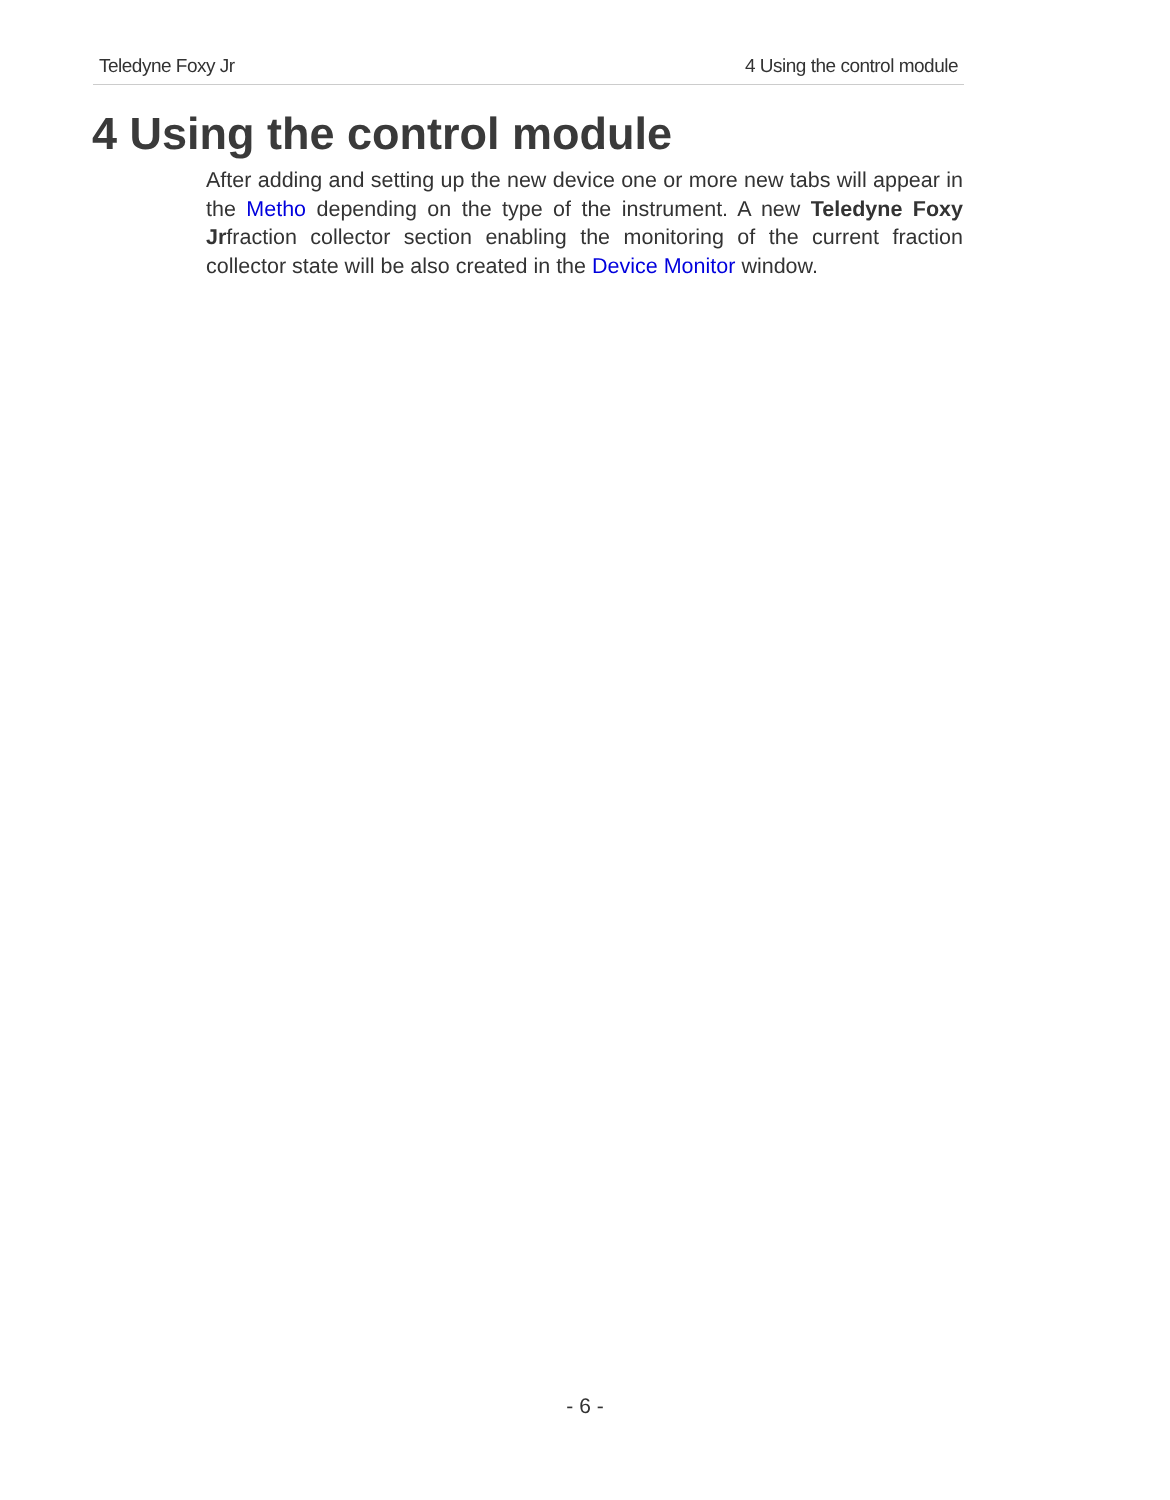Teledyne Foxy Jr 4 Using the control module
4 Using the control module
After adding and setting up the new device one or more new tabs will appear in the Metho depending on the type of the instrument. A new Teledyne Foxy Jrfraction collector section enabling the monitoring of the current fraction collector state will be also created in the Device Monitor window.
- 6 -